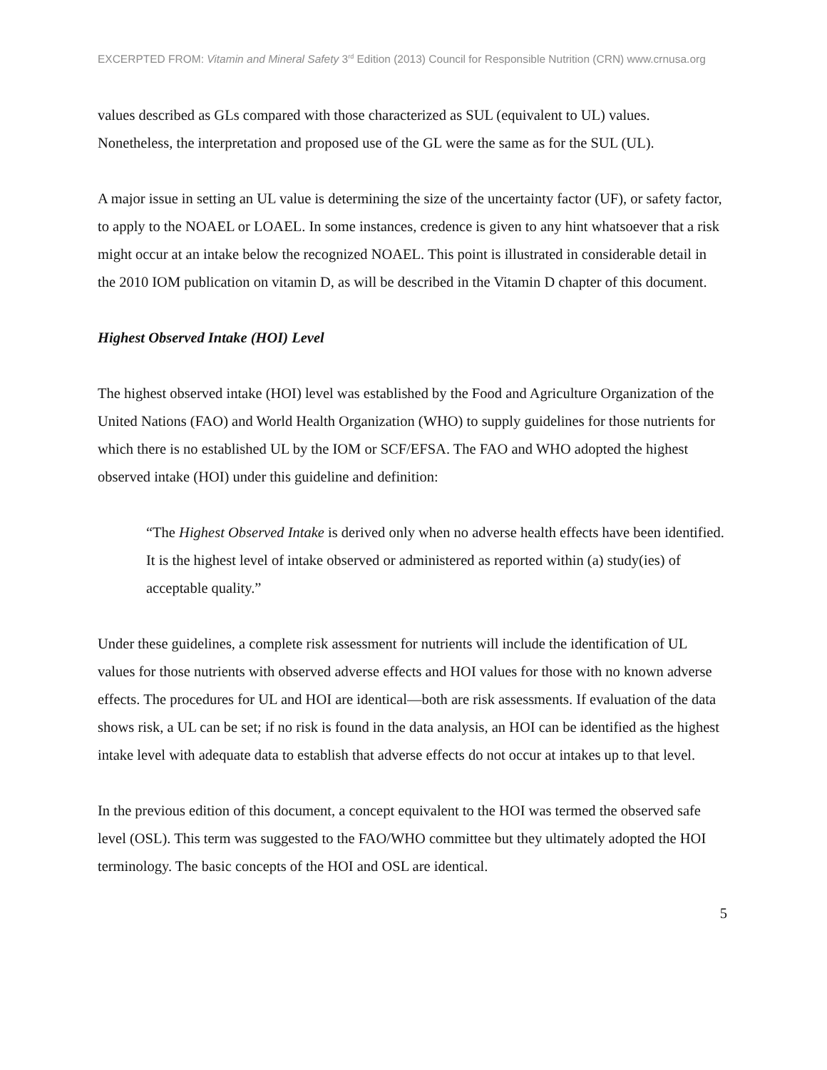EXCERPTED FROM: Vitamin and Mineral Safety 3<sup>rd</sup> Edition (2013) Council for Responsible Nutrition (CRN) www.crnusa.org
values described as GLs compared with those characterized as SUL (equivalent to UL) values. Nonetheless, the interpretation and proposed use of the GL were the same as for the SUL (UL).
A major issue in setting an UL value is determining the size of the uncertainty factor (UF), or safety factor, to apply to the NOAEL or LOAEL. In some instances, credence is given to any hint whatsoever that a risk might occur at an intake below the recognized NOAEL. This point is illustrated in considerable detail in the 2010 IOM publication on vitamin D, as will be described in the Vitamin D chapter of this document.
Highest Observed Intake (HOI) Level
The highest observed intake (HOI) level was established by the Food and Agriculture Organization of the United Nations (FAO) and World Health Organization (WHO) to supply guidelines for those nutrients for which there is no established UL by the IOM or SCF/EFSA. The FAO and WHO adopted the highest observed intake (HOI) under this guideline and definition:
“The Highest Observed Intake is derived only when no adverse health effects have been identified. It is the highest level of intake observed or administered as reported within (a) study(ies) of acceptable quality.”
Under these guidelines, a complete risk assessment for nutrients will include the identification of UL values for those nutrients with observed adverse effects and HOI values for those with no known adverse effects. The procedures for UL and HOI are identical—both are risk assessments. If evaluation of the data shows risk, a UL can be set; if no risk is found in the data analysis, an HOI can be identified as the highest intake level with adequate data to establish that adverse effects do not occur at intakes up to that level.
In the previous edition of this document, a concept equivalent to the HOI was termed the observed safe level (OSL). This term was suggested to the FAO/WHO committee but they ultimately adopted the HOI terminology. The basic concepts of the HOI and OSL are identical.
5